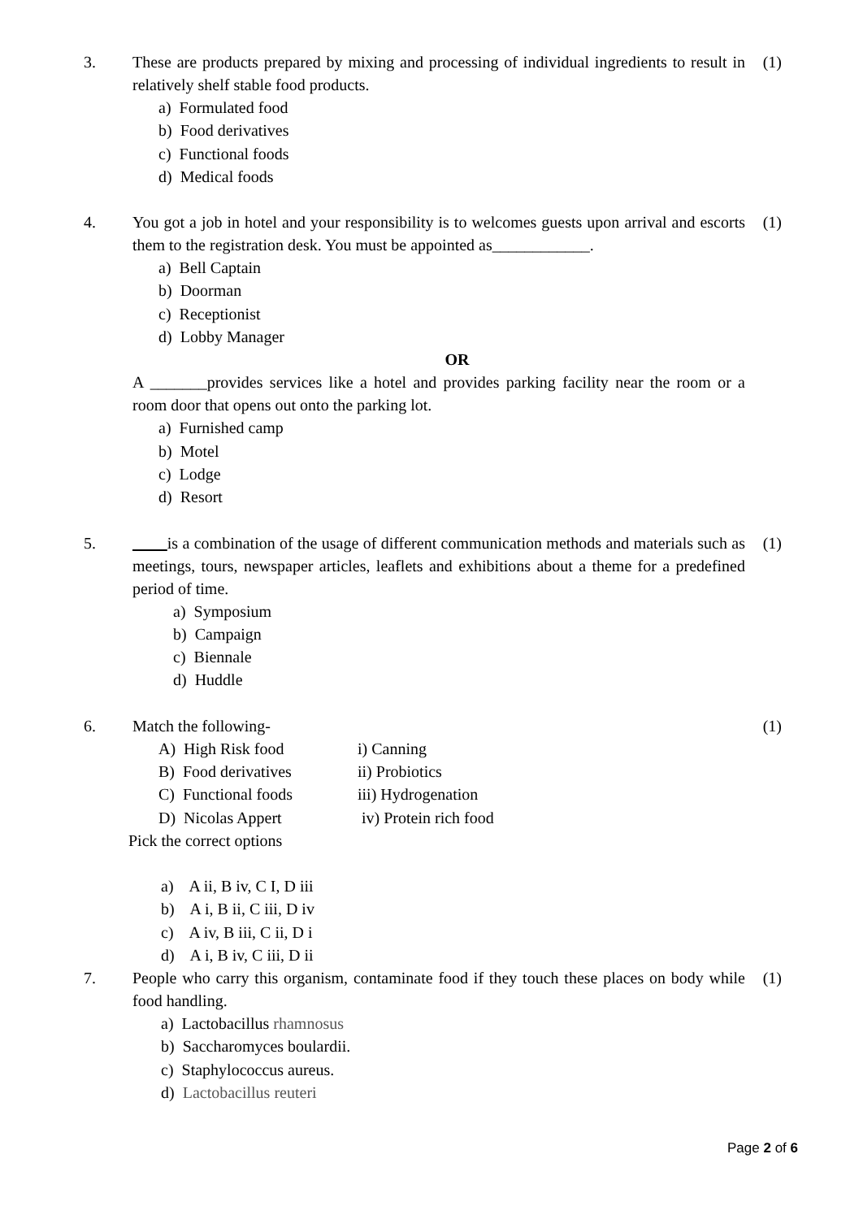3. These are products prepared by mixing and processing of individual ingredients to result in relatively shelf stable food products.
(1)
a) Formulated food
b) Food derivatives
c) Functional foods
d) Medical foods
4. You got a job in hotel and your responsibility is to welcomes guests upon arrival and escorts them to the registration desk. You must be appointed as____________.
(1)
a) Bell Captain
b) Doorman
c) Receptionist
d) Lobby Manager
OR
A _______provides services like a hotel and provides parking facility near the room or a room door that opens out onto the parking lot.
a) Furnished camp
b) Motel
c) Lodge
d) Resort
5. is a combination of the usage of different communication methods and materials such as meetings, tours, newspaper articles, leaflets and exhibitions about a theme for a predefined period of time.
(1)
a) Symposium
b) Campaign
c) Biennale
d) Huddle
6. Match the following- (1)
| A) High Risk food | i) Canning |
| B) Food derivatives | ii) Probiotics |
| C) Functional foods | iii) Hydrogenation |
| D) Nicolas Appert | iv) Protein rich food |
Pick the correct options
a) A ii, B iv, C I, D iii
b) A i, B ii, C iii, D iv
c) A iv, B iii, C ii, D i
d) A i, B iv, C iii, D ii
7. People who carry this organism, contaminate food if they touch these places on body while food handling.
(1)
a) Lactobacillus rhamnosus
b) Saccharomyces boulardii.
c) Staphylococcus aureus.
d) Lactobacillus reuteri
Page 2 of 6